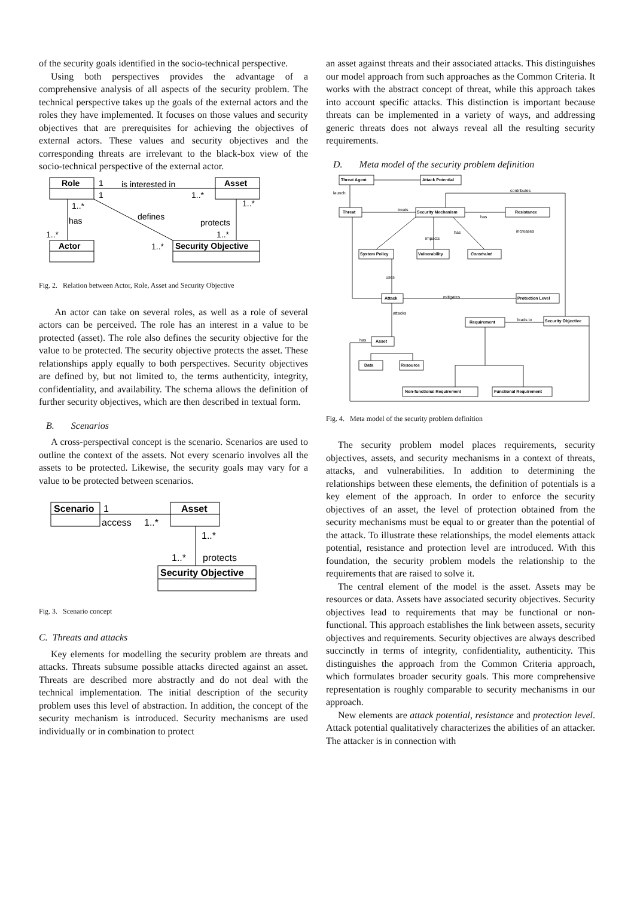of the security goals identified in the socio-technical perspective.
Using both perspectives provides the advantage of a comprehensive analysis of all aspects of the security problem. The technical perspective takes up the goals of the external actors and the roles they have implemented. It focuses on those values and security objectives that are prerequisites for achieving the objectives of external actors. These values and security objectives and the corresponding threats are irrelevant to the black-box view of the socio-technical perspective of the external actor.
Role
Asset
Actor
Security Objective
1
is interested in
1
1..*
1..*
1..*
has
defines
protects
1..*
1..*
1..*
Fig. 2. Relation between Actor, Role, Asset and Security Objective
An actor can take on several roles, as well as a role of several actors can be perceived. The role has an interest in a value to be protected (asset). The role also defines the security objective for the value to be protected. The security objective protects the asset. These relationships apply equally to both perspectives. Security objectives are defined by, but not limited to, the terms authenticity, integrity, confidentiality, and availability. The schema allows the definition of further security objectives, which are then described in textual form.
B. Scenarios
A cross-perspectival concept is the scenario. Scenarios are used to outline the context of the assets. Not every scenario involves all the assets to be protected. Likewise, the security goals may vary for a value to be protected between scenarios.
Scenario
Asset
Security Objective
1
access
1..*
1..*
1..*
protects
Fig. 3. Scenario concept
C. Threats and attacks
Key elements for modelling the security problem are threats and attacks. Threats subsume possible attacks directed against an asset. Threats are described more abstractly and do not deal with the technical implementation. The initial description of the security problem uses this level of abstraction. In addition, the concept of the security mechanism is introduced. Security mechanisms are used individually or in combination to protect
an asset against threats and their associated attacks. This distinguishes our model approach from such approaches as the Common Criteria. It works with the abstract concept of threat, while this approach takes into account specific attacks. This distinction is important because threats can be implemented in a variety of ways, and addressing generic threats does not always reveal all the resulting security requirements.
D. Meta model of the security problem definition
Threat Agent
Attack Potential
Threat
Security Mechanism
Resistance
System Policy
Vulnerability
Constraint
Attack
Protection Level
Requirement
Security Objective
Asset
Data
Resource
Non-functional Requirement
Functional Requirement
launch
contributes
treats
has
increases
has
mitigates
leads to
has
impacts
uses
attacks
Fig. 4. Meta model of the security problem definition
The security problem model places requirements, security objectives, assets, and security mechanisms in a context of threats, attacks, and vulnerabilities. In addition to determining the relationships between these elements, the definition of potentials is a key element of the approach. In order to enforce the security objectives of an asset, the level of protection obtained from the security mechanisms must be equal to or greater than the potential of the attack. To illustrate these relationships, the model elements attack potential, resistance and protection level are introduced. With this foundation, the security problem models the relationship to the requirements that are raised to solve it.
The central element of the model is the asset. Assets may be resources or data. Assets have associated security objectives. Security objectives lead to requirements that may be functional or non-functional. This approach establishes the link between assets, security objectives and requirements. Security objectives are always described succinctly in terms of integrity, confidentiality, authenticity. This distinguishes the approach from the Common Criteria approach, which formulates broader security goals. This more comprehensive representation is roughly comparable to security mechanisms in our approach.
New elements are attack potential, resistance and protection level. Attack potential qualitatively characterizes the abilities of an attacker. The attacker is in connection with